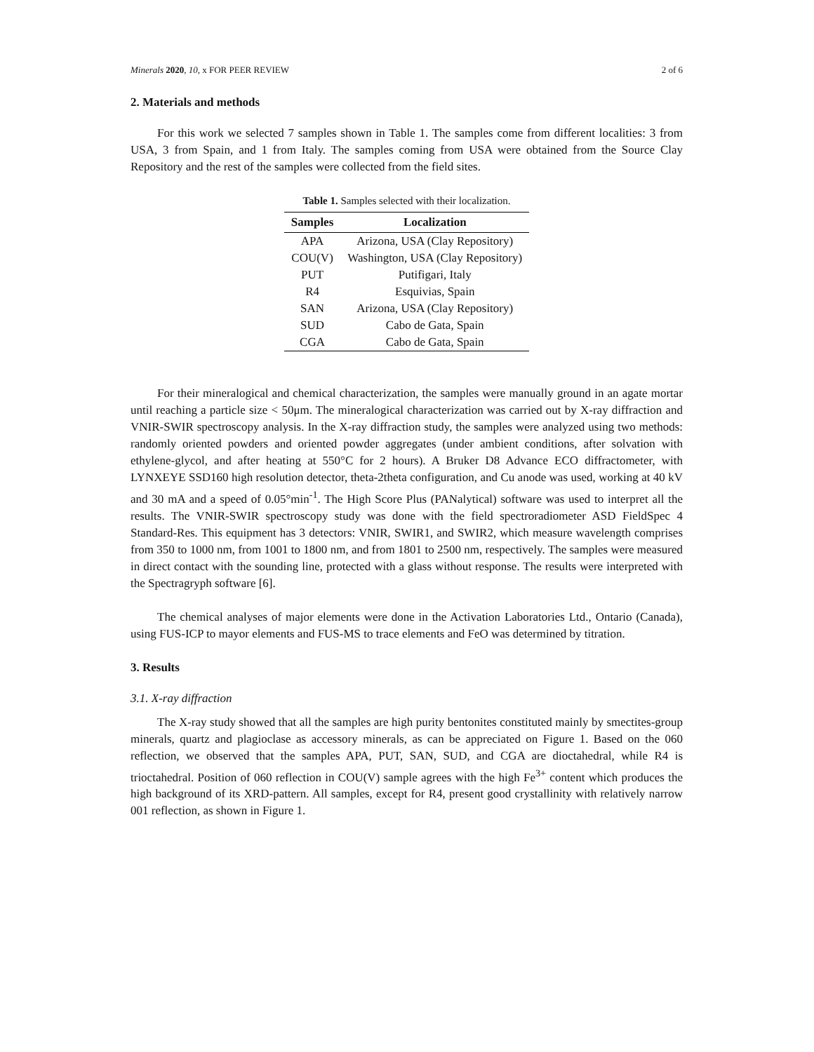Minerals 2020, 10, x FOR PEER REVIEW 2 of 6
2. Materials and methods
For this work we selected 7 samples shown in Table 1. The samples come from different localities: 3 from USA, 3 from Spain, and 1 from Italy. The samples coming from USA were obtained from the Source Clay Repository and the rest of the samples were collected from the field sites.
Table 1. Samples selected with their localization.
| Samples | Localization |
| --- | --- |
| APA | Arizona, USA (Clay Repository) |
| COU(V) | Washington, USA (Clay Repository) |
| PUT | Putifigari, Italy |
| R4 | Esquivias, Spain |
| SAN | Arizona, USA (Clay Repository) |
| SUD | Cabo de Gata, Spain |
| CGA | Cabo de Gata, Spain |
For their mineralogical and chemical characterization, the samples were manually ground in an agate mortar until reaching a particle size < 50μm. The mineralogical characterization was carried out by X-ray diffraction and VNIR-SWIR spectroscopy analysis. In the X-ray diffraction study, the samples were analyzed using two methods: randomly oriented powders and oriented powder aggregates (under ambient conditions, after solvation with ethylene-glycol, and after heating at 550°C for 2 hours). A Bruker D8 Advance ECO diffractometer, with LYNXEYE SSD160 high resolution detector, theta-2theta configuration, and Cu anode was used, working at 40 kV and 30 mA and a speed of 0.05°min<sup>-1</sup>. The High Score Plus (PANalytical) software was used to interpret all the results. The VNIR-SWIR spectroscopy study was done with the field spectroradiometer ASD FieldSpec 4 Standard-Res. This equipment has 3 detectors: VNIR, SWIR1, and SWIR2, which measure wavelength comprises from 350 to 1000 nm, from 1001 to 1800 nm, and from 1801 to 2500 nm, respectively. The samples were measured in direct contact with the sounding line, protected with a glass without response. The results were interpreted with the Spectragryph software [6].
The chemical analyses of major elements were done in the Activation Laboratories Ltd., Ontario (Canada), using FUS-ICP to mayor elements and FUS-MS to trace elements and FeO was determined by titration.
3. Results
3.1. X-ray diffraction
The X-ray study showed that all the samples are high purity bentonites constituted mainly by smectites-group minerals, quartz and plagioclase as accessory minerals, as can be appreciated on Figure 1. Based on the 060 reflection, we observed that the samples APA, PUT, SAN, SUD, and CGA are dioctahedral, while R4 is trioctahedral. Position of 060 reflection in COU(V) sample agrees with the high Fe<sup>3+</sup> content which produces the high background of its XRD-pattern. All samples, except for R4, present good crystallinity with relatively narrow 001 reflection, as shown in Figure 1.